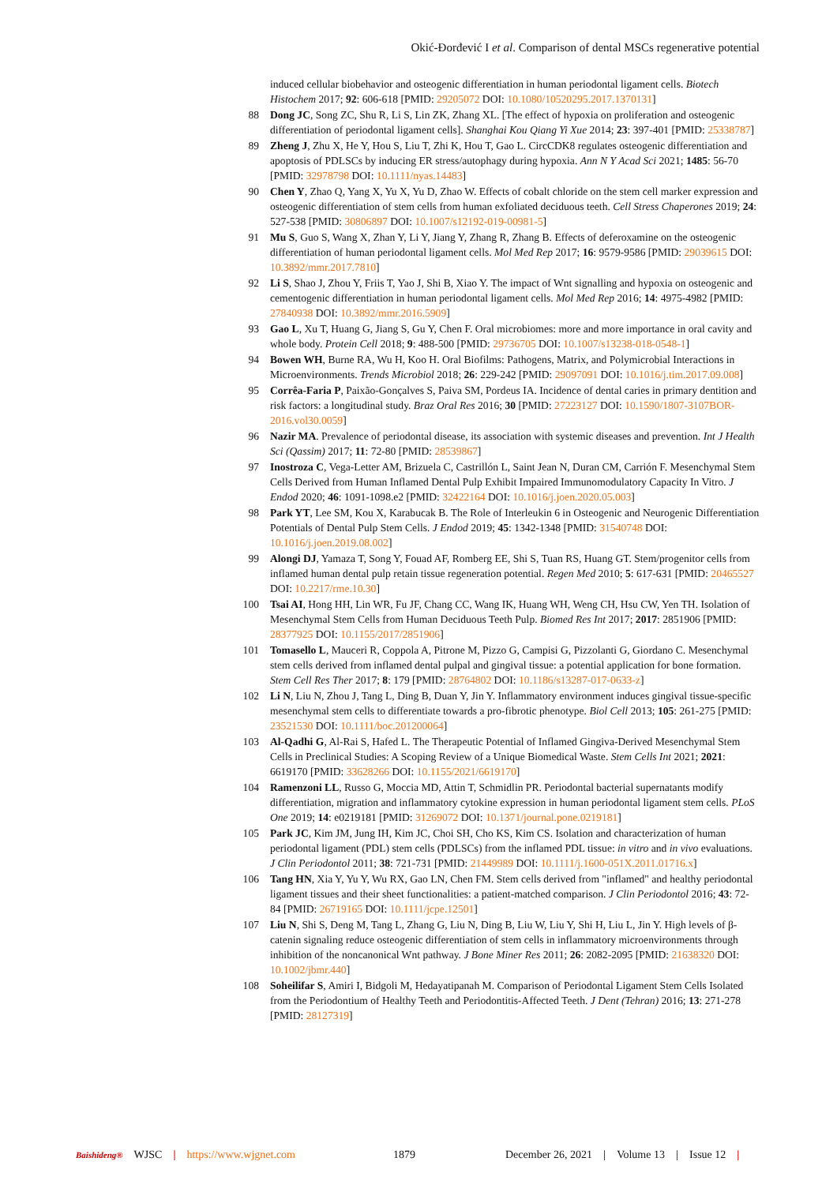Okić-Đorđević I et al. Comparison of dental MSCs regenerative potential
induced cellular biobehavior and osteogenic differentiation in human periodontal ligament cells. Biotech Histochem 2017; 92: 606-618 [PMID: 29205072 DOI: 10.1080/10520295.2017.1370131]
88 Dong JC, Song ZC, Shu R, Li S, Lin ZK, Zhang XL. [The effect of hypoxia on proliferation and osteogenic differentiation of periodontal ligament cells]. Shanghai Kou Qiang Yi Xue 2014; 23: 397-401 [PMID: 25338787]
89 Zheng J, Zhu X, He Y, Hou S, Liu T, Zhi K, Hou T, Gao L. CircCDK8 regulates osteogenic differentiation and apoptosis of PDLSCs by inducing ER stress/autophagy during hypoxia. Ann N Y Acad Sci 2021; 1485: 56-70 [PMID: 32978798 DOI: 10.1111/nyas.14483]
90 Chen Y, Zhao Q, Yang X, Yu X, Yu D, Zhao W. Effects of cobalt chloride on the stem cell marker expression and osteogenic differentiation of stem cells from human exfoliated deciduous teeth. Cell Stress Chaperones 2019; 24: 527-538 [PMID: 30806897 DOI: 10.1007/s12192-019-00981-5]
91 Mu S, Guo S, Wang X, Zhan Y, Li Y, Jiang Y, Zhang R, Zhang B. Effects of deferoxamine on the osteogenic differentiation of human periodontal ligament cells. Mol Med Rep 2017; 16: 9579-9586 [PMID: 29039615 DOI: 10.3892/mmr.2017.7810]
92 Li S, Shao J, Zhou Y, Friis T, Yao J, Shi B, Xiao Y. The impact of Wnt signalling and hypoxia on osteogenic and cementogenic differentiation in human periodontal ligament cells. Mol Med Rep 2016; 14: 4975-4982 [PMID: 27840938 DOI: 10.3892/mmr.2016.5909]
93 Gao L, Xu T, Huang G, Jiang S, Gu Y, Chen F. Oral microbiomes: more and more importance in oral cavity and whole body. Protein Cell 2018; 9: 488-500 [PMID: 29736705 DOI: 10.1007/s13238-018-0548-1]
94 Bowen WH, Burne RA, Wu H, Koo H. Oral Biofilms: Pathogens, Matrix, and Polymicrobial Interactions in Microenvironments. Trends Microbiol 2018; 26: 229-242 [PMID: 29097091 DOI: 10.1016/j.tim.2017.09.008]
95 Corrêa-Faria P, Paixão-Gonçalves S, Paiva SM, Pordeus IA. Incidence of dental caries in primary dentition and risk factors: a longitudinal study. Braz Oral Res 2016; 30 [PMID: 27223127 DOI: 10.1590/1807-3107BOR-2016.vol30.0059]
96 Nazir MA. Prevalence of periodontal disease, its association with systemic diseases and prevention. Int J Health Sci (Qassim) 2017; 11: 72-80 [PMID: 28539867]
97 Inostroza C, Vega-Letter AM, Brizuela C, Castrillón L, Saint Jean N, Duran CM, Carrión F. Mesenchymal Stem Cells Derived from Human Inflamed Dental Pulp Exhibit Impaired Immunomodulatory Capacity In Vitro. J Endod 2020; 46: 1091-1098.e2 [PMID: 32422164 DOI: 10.1016/j.joen.2020.05.003]
98 Park YT, Lee SM, Kou X, Karabucak B. The Role of Interleukin 6 in Osteogenic and Neurogenic Differentiation Potentials of Dental Pulp Stem Cells. J Endod 2019; 45: 1342-1348 [PMID: 31540748 DOI: 10.1016/j.joen.2019.08.002]
99 Alongi DJ, Yamaza T, Song Y, Fouad AF, Romberg EE, Shi S, Tuan RS, Huang GT. Stem/progenitor cells from inflamed human dental pulp retain tissue regeneration potential. Regen Med 2010; 5: 617-631 [PMID: 20465527 DOI: 10.2217/rme.10.30]
100 Tsai AI, Hong HH, Lin WR, Fu JF, Chang CC, Wang IK, Huang WH, Weng CH, Hsu CW, Yen TH. Isolation of Mesenchymal Stem Cells from Human Deciduous Teeth Pulp. Biomed Res Int 2017; 2017: 2851906 [PMID: 28377925 DOI: 10.1155/2017/2851906]
101 Tomasello L, Mauceri R, Coppola A, Pitrone M, Pizzo G, Campisi G, Pizzolanti G, Giordano C. Mesenchymal stem cells derived from inflamed dental pulpal and gingival tissue: a potential application for bone formation. Stem Cell Res Ther 2017; 8: 179 [PMID: 28764802 DOI: 10.1186/s13287-017-0633-z]
102 Li N, Liu N, Zhou J, Tang L, Ding B, Duan Y, Jin Y. Inflammatory environment induces gingival tissue-specific mesenchymal stem cells to differentiate towards a pro-fibrotic phenotype. Biol Cell 2013; 105: 261-275 [PMID: 23521530 DOI: 10.1111/boc.201200064]
103 Al-Qadhi G, Al-Rai S, Hafed L. The Therapeutic Potential of Inflamed Gingiva-Derived Mesenchymal Stem Cells in Preclinical Studies: A Scoping Review of a Unique Biomedical Waste. Stem Cells Int 2021; 2021: 6619170 [PMID: 33628266 DOI: 10.1155/2021/6619170]
104 Ramenzoni LL, Russo G, Moccia MD, Attin T, Schmidlin PR. Periodontal bacterial supernatants modify differentiation, migration and inflammatory cytokine expression in human periodontal ligament stem cells. PLoS One 2019; 14: e0219181 [PMID: 31269072 DOI: 10.1371/journal.pone.0219181]
105 Park JC, Kim JM, Jung IH, Kim JC, Choi SH, Cho KS, Kim CS. Isolation and characterization of human periodontal ligament (PDL) stem cells (PDLSCs) from the inflamed PDL tissue: in vitro and in vivo evaluations. J Clin Periodontol 2011; 38: 721-731 [PMID: 21449989 DOI: 10.1111/j.1600-051X.2011.01716.x]
106 Tang HN, Xia Y, Yu Y, Wu RX, Gao LN, Chen FM. Stem cells derived from "inflamed" and healthy periodontal ligament tissues and their sheet functionalities: a patient-matched comparison. J Clin Periodontol 2016; 43: 72-84 [PMID: 26719165 DOI: 10.1111/jcpe.12501]
107 Liu N, Shi S, Deng M, Tang L, Zhang G, Liu N, Ding B, Liu W, Liu Y, Shi H, Liu L, Jin Y. High levels of β-catenin signaling reduce osteogenic differentiation of stem cells in inflammatory microenvironments through inhibition of the noncanonical Wnt pathway. J Bone Miner Res 2011; 26: 2082-2095 [PMID: 21638320 DOI: 10.1002/jbmr.440]
108 Soheilifar S, Amiri I, Bidgoli M, Hedayatipanah M. Comparison of Periodontal Ligament Stem Cells Isolated from the Periodontium of Healthy Teeth and Periodontitis-Affected Teeth. J Dent (Tehran) 2016; 13: 271-278 [PMID: 28127319]
Baishideng® WJSC | https://www.wjgnet.com 1879 December 26, 2021 | Volume 13 | Issue 12 |